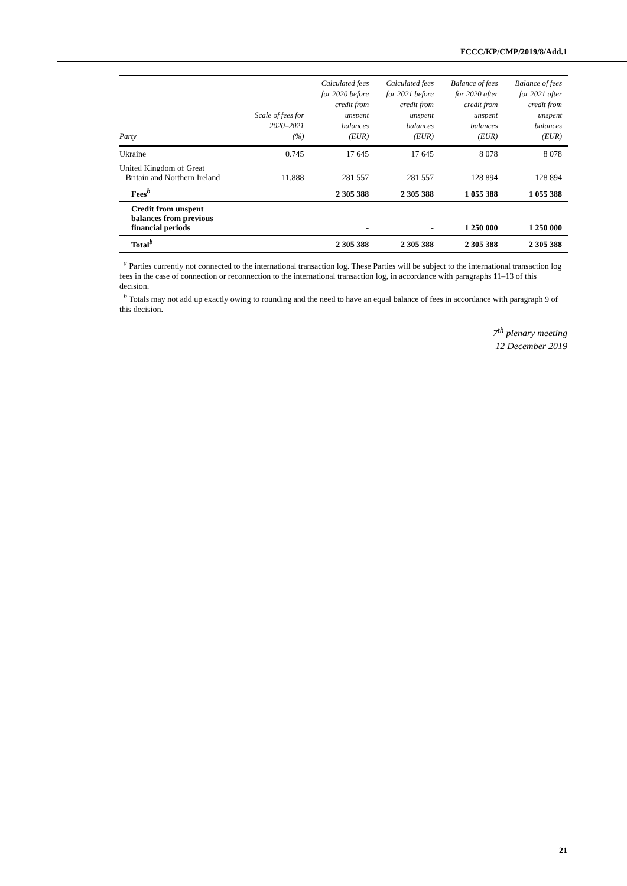FCCC/KP/CMP/2019/8/Add.1
| Party | Scale of fees for 2020–2021 (%) | Calculated fees for 2020 before credit from unspent balances (EUR) | Calculated fees for 2021 before credit from unspent balances (EUR) | Balance of fees for 2020 after credit from unspent balances (EUR) | Balance of fees for 2021 after credit from unspent balances (EUR) |
| --- | --- | --- | --- | --- | --- |
| Ukraine | 0.745 | 17 645 | 17 645 | 8 078 | 8 078 |
| United Kingdom of Great Britain and Northern Ireland | 11.888 | 281 557 | 281 557 | 128 894 | 128 894 |
| Fees<sup>b</sup> | | 2 305 388 | 2 305 388 | 1 055 388 | 1 055 388 |
| Credit from unspent balances from previous financial periods | | - | - | 1 250 000 | 1 250 000 |
| Total<sup>b</sup> | | 2 305 388 | 2 305 388 | 2 305 388 | 2 305 388 |
<sup>a</sup> Parties currently not connected to the international transaction log. These Parties will be subject to the international transaction log fees in the case of connection or reconnection to the international transaction log, in accordance with paragraphs 11–13 of this decision.
<sup>b</sup> Totals may not add up exactly owing to rounding and the need to have an equal balance of fees in accordance with paragraph 9 of this decision.
7<sup>th</sup> plenary meeting
12 December 2019
21